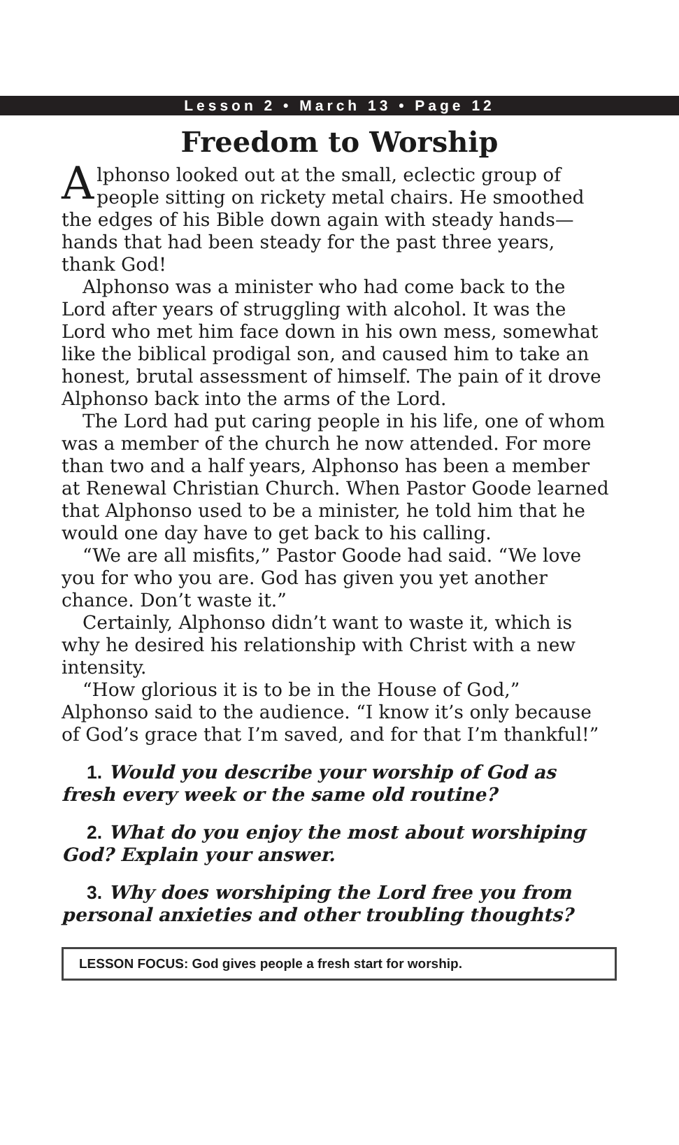Lesson 2 • March 13 • Page 12
Freedom to Worship
Alphonso looked out at the small, eclectic group of people sitting on rickety metal chairs. He smoothed the edges of his Bible down again with steady hands—hands that had been steady for the past three years, thank God!
Alphonso was a minister who had come back to the Lord after years of struggling with alcohol. It was the Lord who met him face down in his own mess, somewhat like the biblical prodigal son, and caused him to take an honest, brutal assessment of himself. The pain of it drove Alphonso back into the arms of the Lord.
The Lord had put caring people in his life, one of whom was a member of the church he now attended. For more than two and a half years, Alphonso has been a member at Renewal Christian Church. When Pastor Goode learned that Alphonso used to be a minister, he told him that he would one day have to get back to his calling.
“We are all misfits,” Pastor Goode had said. “We love you for who you are. God has given you yet another chance. Don’t waste it.”
Certainly, Alphonso didn’t want to waste it, which is why he desired his relationship with Christ with a new intensity.
“How glorious it is to be in the House of God,” Alphonso said to the audience. “I know it’s only because of God’s grace that I’m saved, and for that I’m thankful!”
1. Would you describe your worship of God as fresh every week or the same old routine?
2. What do you enjoy the most about worshiping God? Explain your answer.
3. Why does worshiping the Lord free you from personal anxieties and other troubling thoughts?
LESSON FOCUS: God gives people a fresh start for worship.